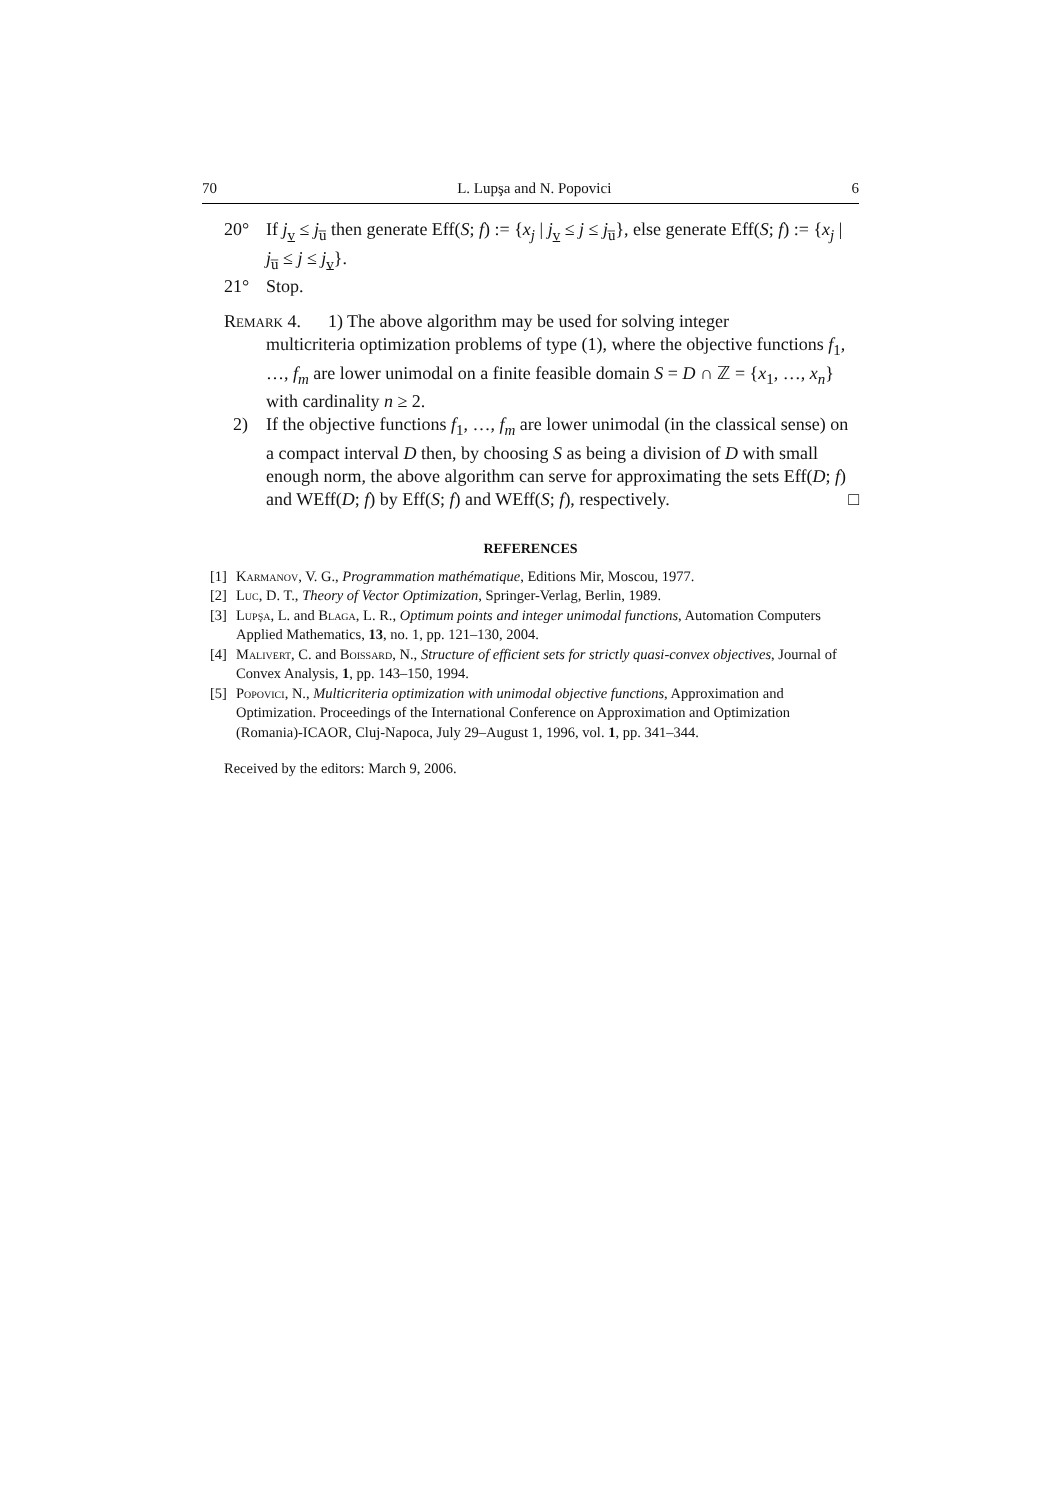70 L. Lupşa and N. Popovici 6
20° If j<sub>v</sub> ≤ j<sub>u̅</sub> then generate Eff(S; f) := {x<sub>j</sub> | j<sub>v</sub> ≤ j ≤ j<sub>u̅</sub>}, else generate Eff(S; f) := {x<sub>j</sub> | j<sub>u̅</sub> ≤ j ≤ j<sub>v</sub>}.
21° Stop.
Remark 4. 1) The above algorithm may be used for solving integer
multicriteria optimization problems of type (1), where the objective functions f<sub>1</sub>, …, f<sub>m</sub> are lower unimodal on a finite feasible domain S = D ∩ ℤ = {x<sub>1</sub>, …, x<sub>n</sub>} with cardinality n ≥ 2.
2) If the objective functions f<sub>1</sub>, …, f<sub>m</sub> are lower unimodal (in the classical sense) on a compact interval D then, by choosing S as being a division of D with small enough norm, the above algorithm can serve for approximating the sets Eff(D; f) and WEff(D; f) by Eff(S; f) and WEff(S; f), respectively. □
REFERENCES
[1] Karmanov, V. G., Programmation mathématique, Editions Mir, Moscou, 1977.
[2] Luc, D. T., Theory of Vector Optimization, Springer-Verlag, Berlin, 1989.
[3] Lupşa, L. and Blaga, L. R., Optimum points and integer unimodal functions, Automation Computers Applied Mathematics, 13, no. 1, pp. 121–130, 2004.
[4] Malivert, C. and Boissard, N., Structure of efficient sets for strictly quasi-convex objectives, Journal of Convex Analysis, 1, pp. 143–150, 1994.
[5] Popovici, N., Multicriteria optimization with unimodal objective functions, Approximation and Optimization. Proceedings of the International Conference on Approximation and Optimization (Romania)-ICAOR, Cluj-Napoca, July 29–August 1, 1996, vol. 1, pp. 341–344.
Received by the editors: March 9, 2006.